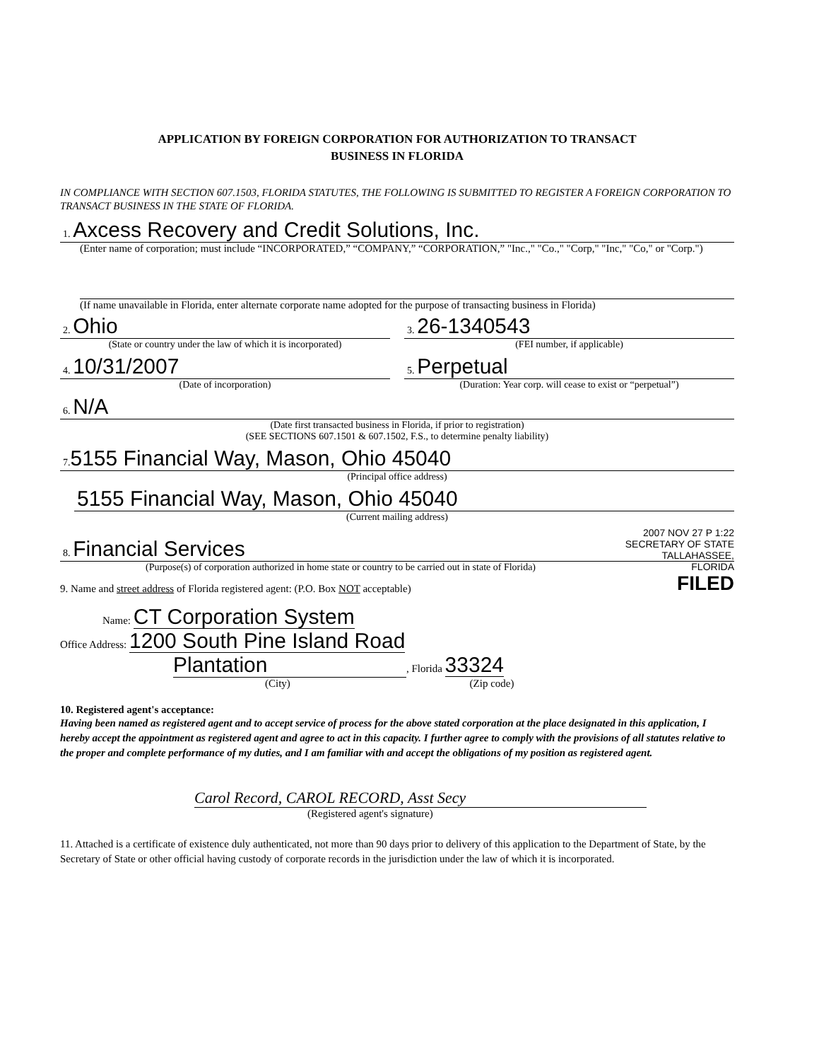APPLICATION BY FOREIGN CORPORATION FOR AUTHORIZATION TO TRANSACT
BUSINESS IN FLORIDA
IN COMPLIANCE WITH SECTION 607.1503, FLORIDA STATUTES, THE FOLLOWING IS SUBMITTED TO REGISTER A FOREIGN CORPORATION TO TRANSACT BUSINESS IN THE STATE OF FLORIDA.
1. Axcess Recovery and Credit Solutions, Inc.
(Enter name of corporation; must include “INCORPORATED,” “COMPANY,” “CORPORATION,” "Inc.," "Co.," "Corp," "Inc," "Co," or "Corp.")
(If name unavailable in Florida, enter alternate corporate name adopted for the purpose of transacting business in Florida)
2. Ohio
(State or country under the law of which it is incorporated)
3. 26-1340543
(FEI number, if applicable)
4. 10/31/2007
(Date of incorporation)
5. Perpetual
(Duration: Year corp. will cease to exist or “perpetual”)
6. N/A
(Date first transacted business in Florida, if prior to registration)
(SEE SECTIONS 607.1501 & 607.1502, F.S., to determine penalty liability)
7. 5155 Financial Way, Mason, Ohio 45040
(Principal office address)
5155 Financial Way, Mason, Ohio 45040
(Current mailing address)
2007 NOV 27 P 1:22
SECRETARY OF STATE
TALLAHASSEE, FLORIDA
FILED
8. Financial Services
(Purpose(s) of corporation authorized in home state or country to be carried out in state of Florida)
9. Name and street address of Florida registered agent: (P.O. Box NOT acceptable)
Name: CT Corporation System
Office Address: 1200 South Pine Island Road
Plantation, Florida 33324
(City) (Zip code)
10. Registered agent's acceptance:
Having been named as registered agent and to accept service of process for the above stated corporation at the place designated in this application, I hereby accept the appointment as registered agent and agree to act in this capacity. I further agree to comply with the provisions of all statutes relative to the proper and complete performance of my duties, and I am familiar with and accept the obligations of my position as registered agent.
Carol Record, CAROL RECORD, Asst Secy
(Registered agent's signature)
11. Attached is a certificate of existence duly authenticated, not more than 90 days prior to delivery of this application to the Department of State, by the Secretary of State or other official having custody of corporate records in the jurisdiction under the law of which it is incorporated.